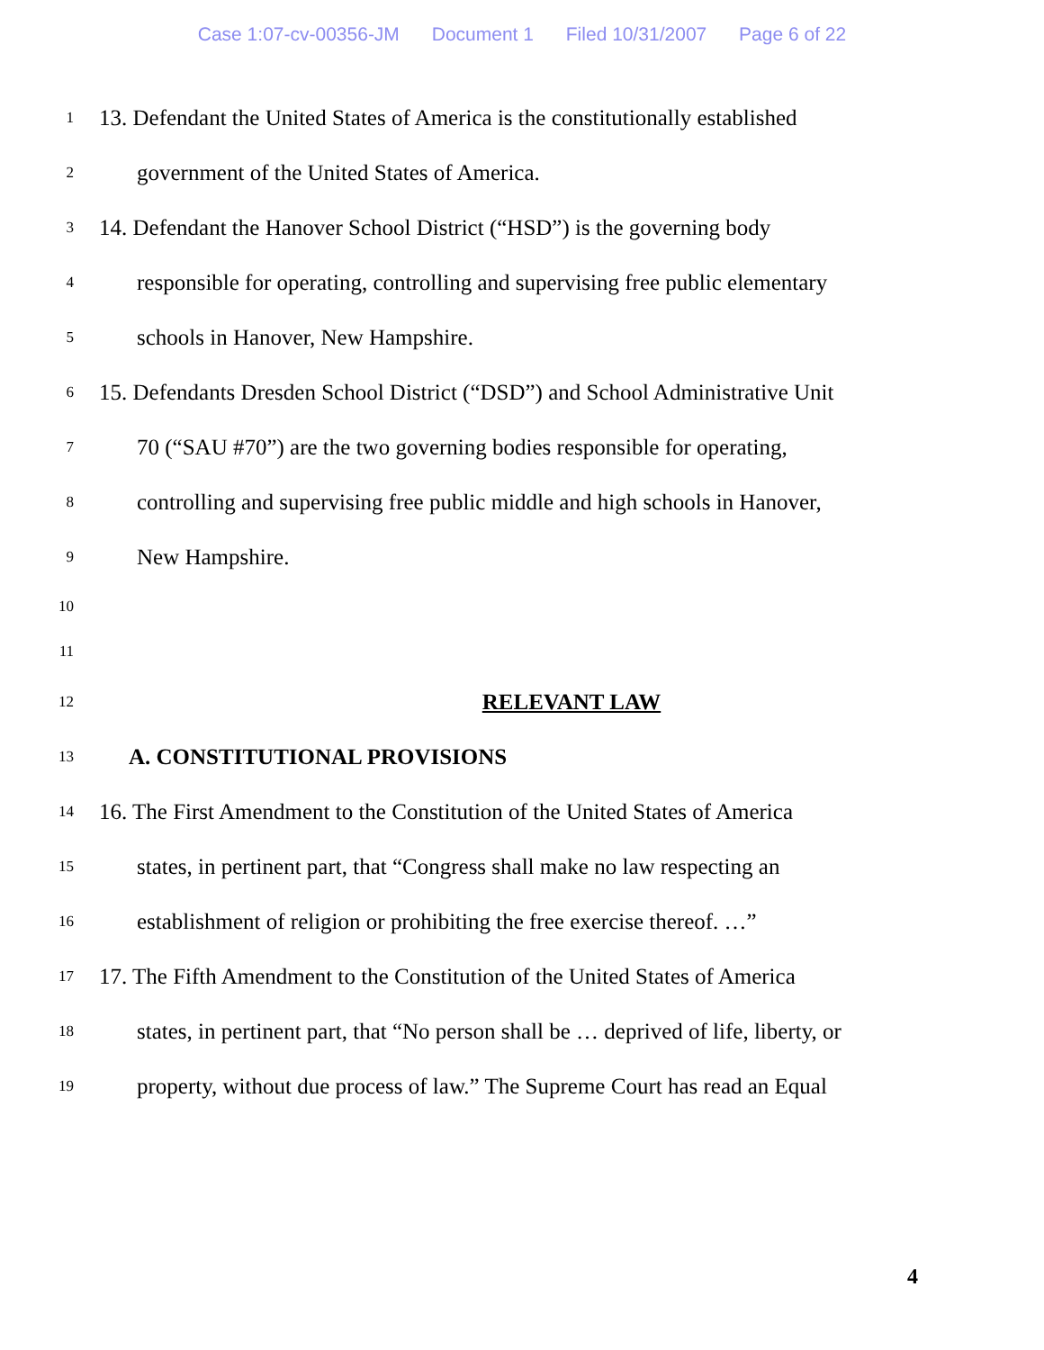Case 1:07-cv-00356-JM Document 1 Filed 10/31/2007 Page 6 of 22
1
13. Defendant the United States of America is the constitutionally established
2
government of the United States of America.
3
14. Defendant the Hanover School District (“HSD”) is the governing body
4
responsible for operating, controlling and supervising free public elementary
5
schools in Hanover, New Hampshire.
6
15. Defendants Dresden School District (“DSD”) and School Administrative Unit
7
70 (“SAU #70”) are the two governing bodies responsible for operating,
8
controlling and supervising free public middle and high schools in Hanover,
9
New Hampshire.
10
11
12
RELEVANT LAW
13
A. CONSTITUTIONAL PROVISIONS
14
16. The First Amendment to the Constitution of the United States of America
15
states, in pertinent part, that “Congress shall make no law respecting an
16
establishment of religion or prohibiting the free exercise thereof. …”
17
17. The Fifth Amendment to the Constitution of the United States of America
18
states, in pertinent part, that “No person shall be … deprived of life, liberty, or
19
property, without due process of law.” The Supreme Court has read an Equal
4